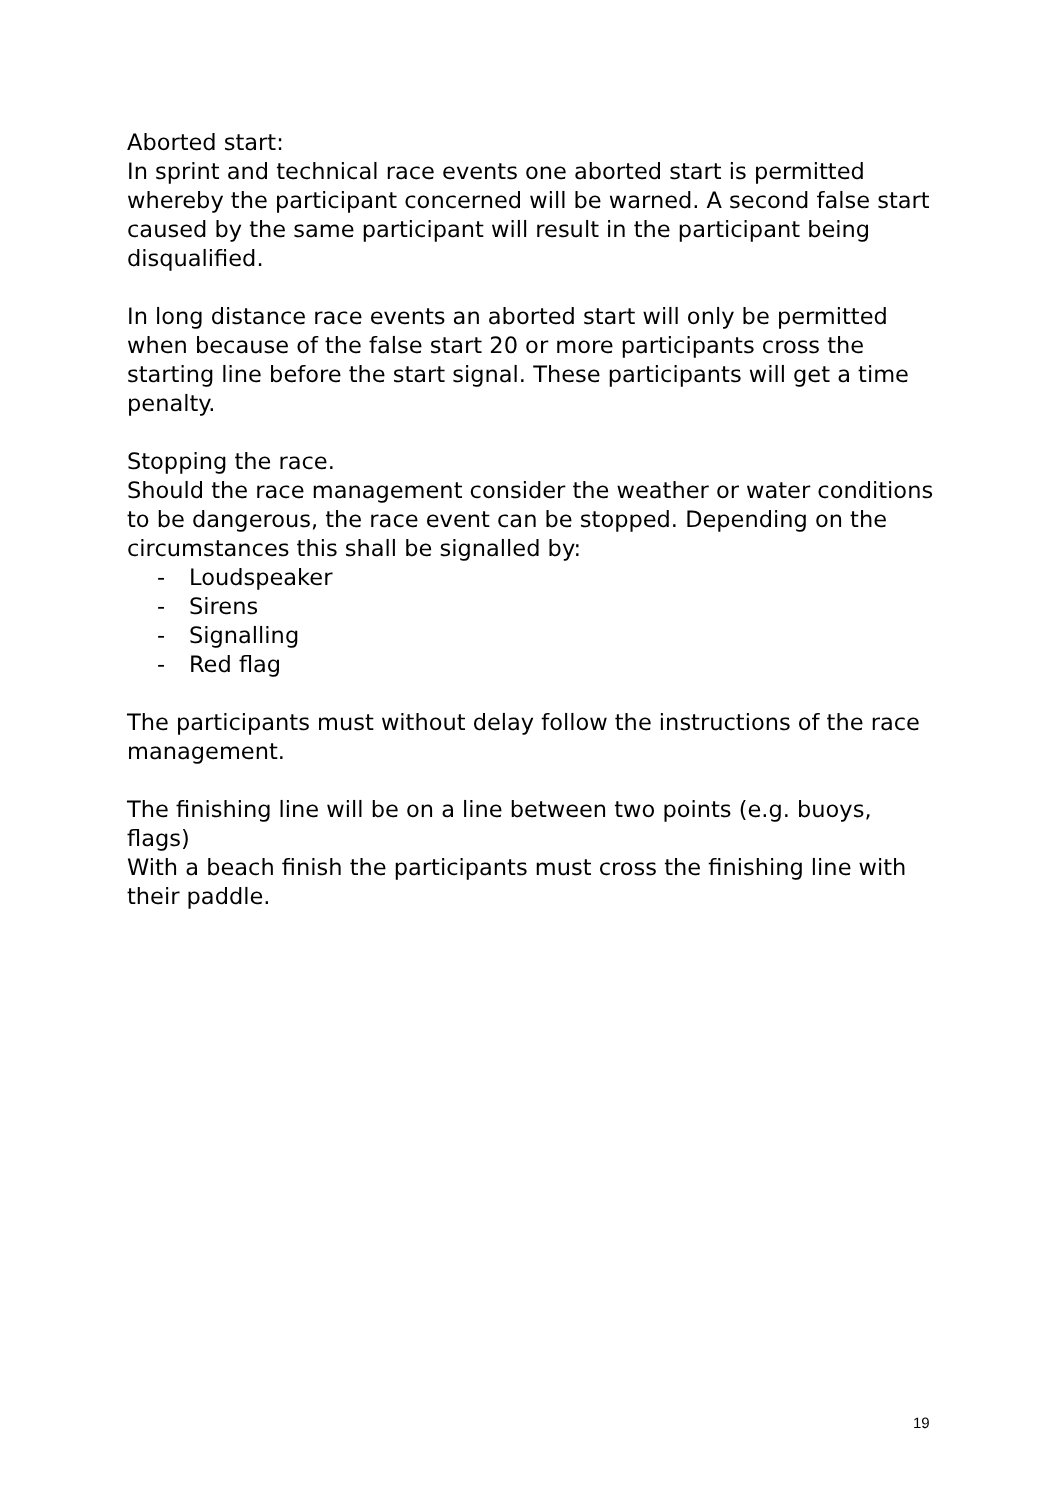Aborted start:
In sprint and technical race events one aborted start is permitted whereby the participant concerned will be warned. A second false start caused by the same participant will result in the participant being disqualified.
In long distance race events an aborted start will only be permitted when because of the false start 20 or more participants cross the starting line before the start signal. These participants will get a time penalty.
Stopping the race.
Should the race management consider the weather or water conditions to be dangerous, the race event can be stopped. Depending on the circumstances this shall be signalled by:
- Loudspeaker
- Sirens
- Signalling
- Red flag
The participants must without delay follow the instructions of the race management.
The finishing line will be on a line between two points (e.g. buoys, flags)
With a beach finish the participants must cross the finishing line with their paddle.
19